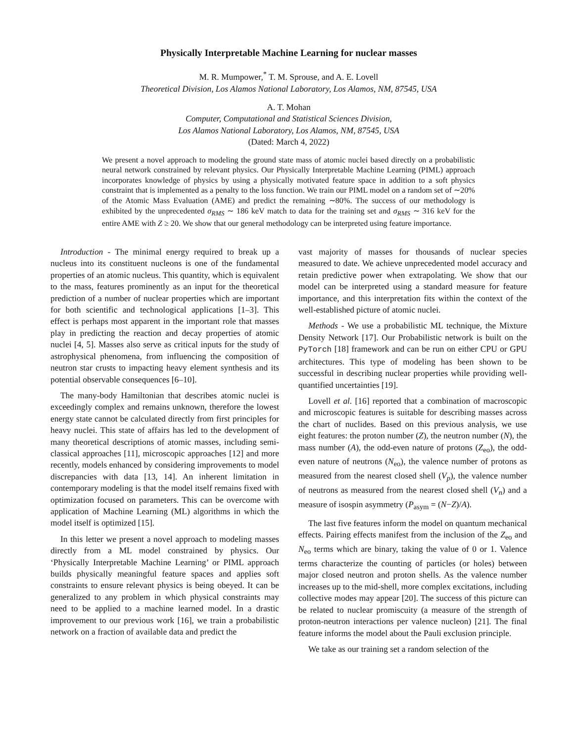Physically Interpretable Machine Learning for nuclear masses
M. R. Mumpower,<sup>*</sup> T. M. Sprouse, and A. E. Lovell
Theoretical Division, Los Alamos National Laboratory, Los Alamos, NM, 87545, USA
A. T. Mohan
Computer, Computational and Statistical Sciences Division,
Los Alamos National Laboratory, Los Alamos, NM, 87545, USA
(Dated: March 4, 2022)
We present a novel approach to modeling the ground state mass of atomic nuclei based directly on a probabilistic neural network constrained by relevant physics. Our Physically Interpretable Machine Learning (PIML) approach incorporates knowledge of physics by using a physically motivated feature space in addition to a soft physics constraint that is implemented as a penalty to the loss function. We train our PIML model on a random set of ∼20% of the Atomic Mass Evaluation (AME) and predict the remaining ∼80%. The success of our methodology is exhibited by the unprecedented σ<sub>RMS</sub> ∼ 186 keV match to data for the training set and σ<sub>RMS</sub> ∼ 316 keV for the entire AME with Z ≥ 20. We show that our general methodology can be interpreted using feature importance.
Introduction - The minimal energy required to break up a nucleus into its constituent nucleons is one of the fundamental properties of an atomic nucleus. This quantity, which is equivalent to the mass, features prominently as an input for the theoretical prediction of a number of nuclear properties which are important for both scientific and technological applications [1–3]. This effect is perhaps most apparent in the important role that masses play in predicting the reaction and decay properties of atomic nuclei [4, 5]. Masses also serve as critical inputs for the study of astrophysical phenomena, from influencing the composition of neutron star crusts to impacting heavy element synthesis and its potential observable consequences [6–10].
The many-body Hamiltonian that describes atomic nuclei is exceedingly complex and remains unknown, therefore the lowest energy state cannot be calculated directly from first principles for heavy nuclei. This state of affairs has led to the development of many theoretical descriptions of atomic masses, including semi-classical approaches [11], microscopic approaches [12] and more recently, models enhanced by considering improvements to model discrepancies with data [13, 14]. An inherent limitation in contemporary modeling is that the model itself remains fixed with optimization focused on parameters. This can be overcome with application of Machine Learning (ML) algorithms in which the model itself is optimized [15].
In this letter we present a novel approach to modeling masses directly from a ML model constrained by physics. Our ‘Physically Interpretable Machine Learning’ or PIML approach builds physically meaningful feature spaces and applies soft constraints to ensure relevant physics is being obeyed. It can be generalized to any problem in which physical constraints may need to be applied to a machine learned model. In a drastic improvement to our previous work [16], we train a probabilistic network on a fraction of available data and predict the
vast majority of masses for thousands of nuclear species measured to date. We achieve unprecedented model accuracy and retain predictive power when extrapolating. We show that our model can be interpreted using a standard measure for feature importance, and this interpretation fits within the context of the well-established picture of atomic nuclei.
Methods - We use a probabilistic ML technique, the Mixture Density Network [17]. Our Probabilistic network is built on the PyTorch [18] framework and can be run on either CPU or GPU architectures. This type of modeling has been shown to be successful in describing nuclear properties while providing well-quantified uncertainties [19].
Lovell et al. [16] reported that a combination of macroscopic and microscopic features is suitable for describing masses across the chart of nuclides. Based on this previous analysis, we use eight features: the proton number (Z), the neutron number (N), the mass number (A), the odd-even nature of protons (Z<sub>eo</sub>), the odd-even nature of neutrons (N<sub>eo</sub>), the valence number of protons as measured from the nearest closed shell (V<sub>p</sub>), the valence number of neutrons as measured from the nearest closed shell (V<sub>n</sub>) and a measure of isospin asymmetry (P<sub>asym</sub> = (N−Z)/A).
The last five features inform the model on quantum mechanical effects. Pairing effects manifest from the inclusion of the Z<sub>eo</sub> and N<sub>eo</sub> terms which are binary, taking the value of 0 or 1. Valence terms characterize the counting of particles (or holes) between major closed neutron and proton shells. As the valence number increases up to the mid-shell, more complex excitations, including collective modes may appear [20]. The success of this picture can be related to nuclear promiscuity (a measure of the strength of proton-neutron interactions per valence nucleon) [21]. The final feature informs the model about the Pauli exclusion principle.
We take as our training set a random selection of the